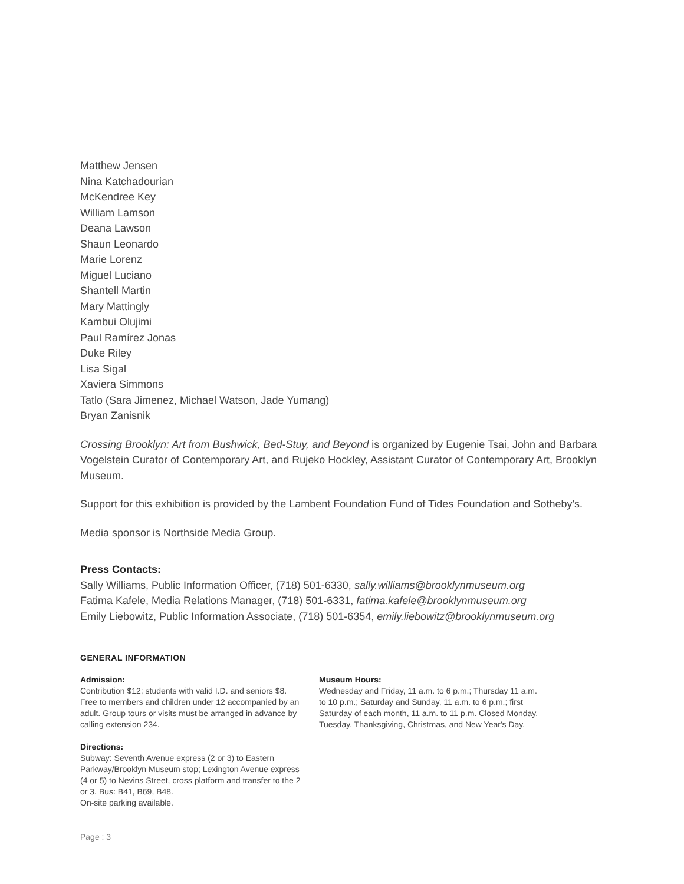Matthew Jensen
Nina Katchadourian
McKendree Key
William Lamson
Deana Lawson
Shaun Leonardo
Marie Lorenz
Miguel Luciano
Shantell Martin
Mary Mattingly
Kambui Olujimi
Paul Ramírez Jonas
Duke Riley
Lisa Sigal
Xaviera Simmons
Tatlo (Sara Jimenez, Michael Watson, Jade Yumang)
Bryan Zanisnik
Crossing Brooklyn: Art from Bushwick, Bed-Stuy, and Beyond is organized by Eugenie Tsai, John and Barbara Vogelstein Curator of Contemporary Art, and Rujeko Hockley, Assistant Curator of Contemporary Art, Brooklyn Museum.
Support for this exhibition is provided by the Lambent Foundation Fund of Tides Foundation and Sotheby's.
Media sponsor is Northside Media Group.
Press Contacts:
Sally Williams, Public Information Officer, (718) 501-6330, sally.williams@brooklynmuseum.org
Fatima Kafele, Media Relations Manager, (718) 501-6331, fatima.kafele@brooklynmuseum.org
Emily Liebowitz, Public Information Associate, (718) 501-6354, emily.liebowitz@brooklynmuseum.org
GENERAL INFORMATION
Admission:
Contribution $12; students with valid I.D. and seniors $8. Free to members and children under 12 accompanied by an adult. Group tours or visits must be arranged in advance by calling extension 234.
Directions:
Subway: Seventh Avenue express (2 or 3) to Eastern Parkway/Brooklyn Museum stop; Lexington Avenue express (4 or 5) to Nevins Street, cross platform and transfer to the 2 or 3. Bus: B41, B69, B48.
On-site parking available.
Museum Hours:
Wednesday and Friday, 11 a.m. to 6 p.m.; Thursday 11 a.m. to 10 p.m.; Saturday and Sunday, 11 a.m. to 6 p.m.; first Saturday of each month, 11 a.m. to 11 p.m. Closed Monday, Tuesday, Thanksgiving, Christmas, and New Year's Day.
Page : 3